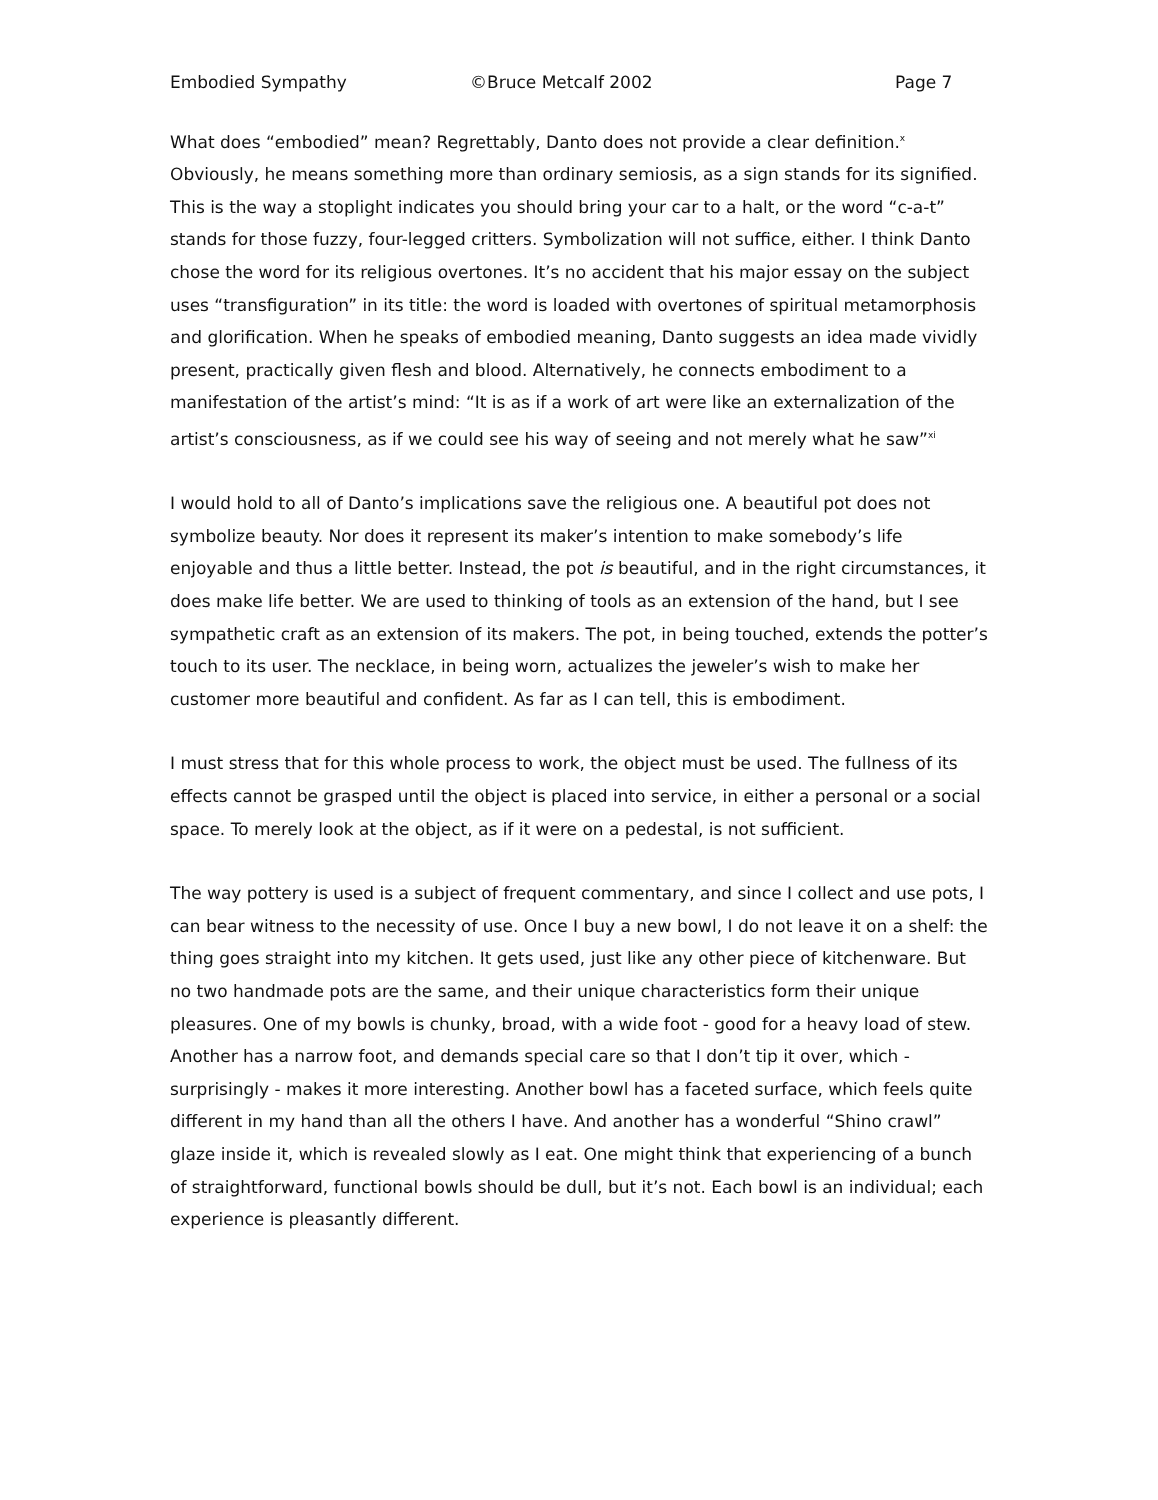Embodied Sympathy ©Bruce Metcalf 2002 Page 7
What does “embodied” mean? Regrettably, Danto does not provide a clear definition.<sup>x</sup> Obviously, he means something more than ordinary semiosis, as a sign stands for its signified. This is the way a stoplight indicates you should bring your car to a halt, or the word “c-a-t” stands for those fuzzy, four-legged critters. Symbolization will not suffice, either. I think Danto chose the word for its religious overtones. It’s no accident that his major essay on the subject uses “transfiguration” in its title: the word is loaded with overtones of spiritual metamorphosis and glorification. When he speaks of embodied meaning, Danto suggests an idea made vividly present, practically given flesh and blood. Alternatively, he connects embodiment to a manifestation of the artist’s mind: “It is as if a work of art were like an externalization of the artist’s consciousness, as if we could see his way of seeing and not merely what he saw”<sup>xi</sup>
I would hold to all of Danto’s implications save the religious one. A beautiful pot does not symbolize beauty. Nor does it represent its maker’s intention to make somebody’s life enjoyable and thus a little better. Instead, the pot is beautiful, and in the right circumstances, it does make life better. We are used to thinking of tools as an extension of the hand, but I see sympathetic craft as an extension of its makers. The pot, in being touched, extends the potter’s touch to its user. The necklace, in being worn, actualizes the jeweler’s wish to make her customer more beautiful and confident. As far as I can tell, this is embodiment.
I must stress that for this whole process to work, the object must be used. The fullness of its effects cannot be grasped until the object is placed into service, in either a personal or a social space. To merely look at the object, as if it were on a pedestal, is not sufficient.
The way pottery is used is a subject of frequent commentary, and since I collect and use pots, I can bear witness to the necessity of use. Once I buy a new bowl, I do not leave it on a shelf: the thing goes straight into my kitchen. It gets used, just like any other piece of kitchenware. But no two handmade pots are the same, and their unique characteristics form their unique pleasures. One of my bowls is chunky, broad, with a wide foot - good for a heavy load of stew. Another has a narrow foot, and demands special care so that I don’t tip it over, which - surprisingly - makes it more interesting. Another bowl has a faceted surface, which feels quite different in my hand than all the others I have. And another has a wonderful “Shino crawl” glaze inside it, which is revealed slowly as I eat. One might think that experiencing of a bunch of straightforward, functional bowls should be dull, but it’s not. Each bowl is an individual; each experience is pleasantly different.